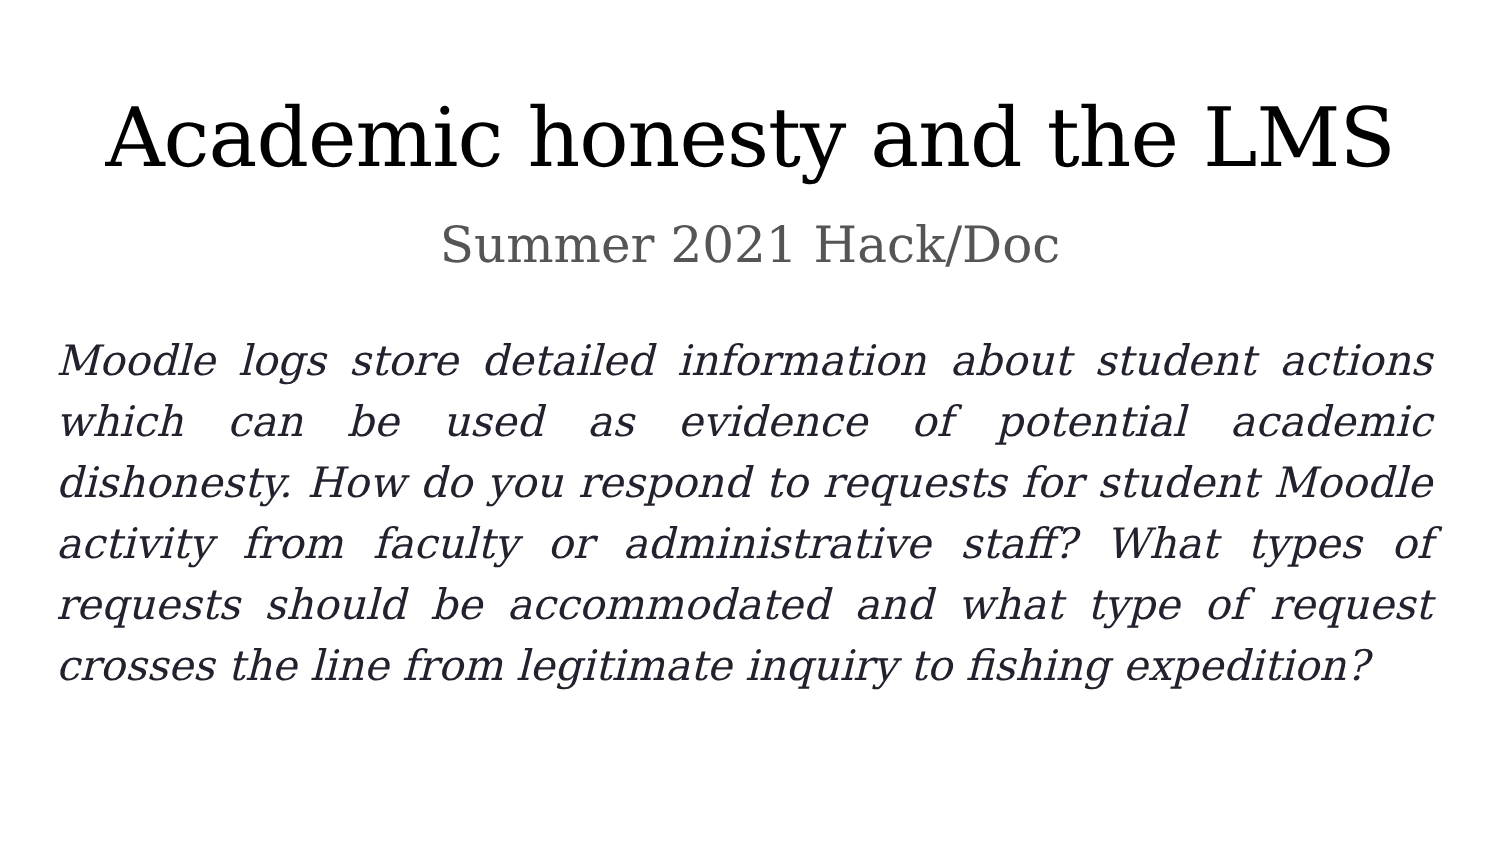Academic honesty and the LMS
Summer 2021 Hack/Doc
Moodle logs store detailed information about student actions which can be used as evidence of potential academic dishonesty. How do you respond to requests for student Moodle activity from faculty or administrative staff? What types of requests should be accommodated and what type of request crosses the line from legitimate inquiry to fishing expedition?